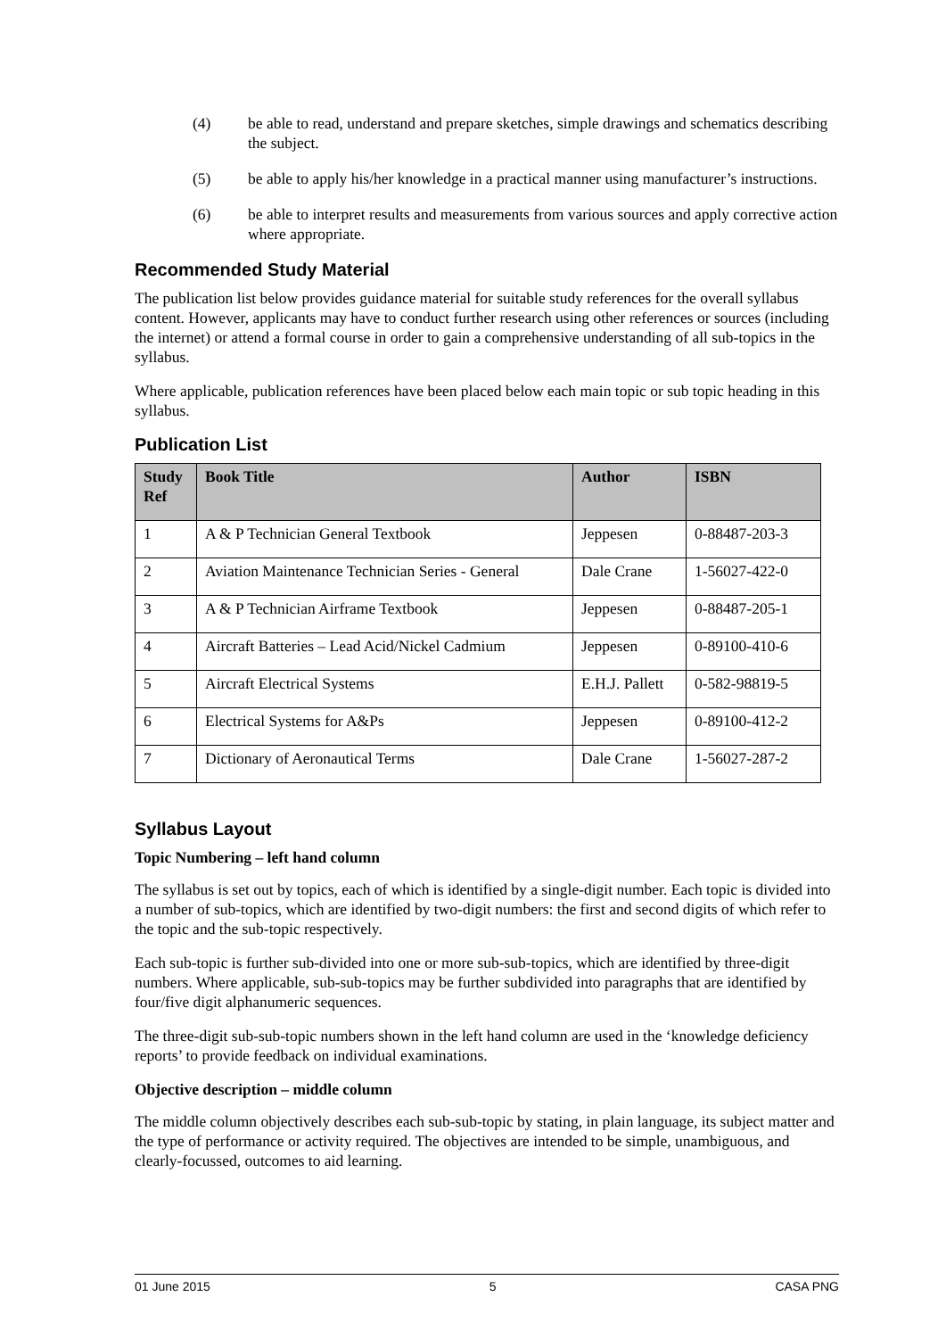(4) be able to read, understand and prepare sketches, simple drawings and schematics describing the subject.
(5) be able to apply his/her knowledge in a practical manner using manufacturer’s instructions.
(6) be able to interpret results and measurements from various sources and apply corrective action where appropriate.
Recommended Study Material
The publication list below provides guidance material for suitable study references for the overall syllabus content. However, applicants may have to conduct further research using other references or sources (including the internet) or attend a formal course in order to gain a comprehensive understanding of all sub-topics in the syllabus.
Where applicable, publication references have been placed below each main topic or sub topic heading in this syllabus.
Publication List
| Study Ref | Book Title | Author | ISBN |
| --- | --- | --- | --- |
| 1 | A & P Technician General Textbook | Jeppesen | 0-88487-203-3 |
| 2 | Aviation Maintenance Technician Series - General | Dale Crane | 1-56027-422-0 |
| 3 | A & P Technician Airframe Textbook | Jeppesen | 0-88487-205-1 |
| 4 | Aircraft Batteries – Lead Acid/Nickel Cadmium | Jeppesen | 0-89100-410-6 |
| 5 | Aircraft Electrical Systems | E.H.J. Pallett | 0-582-98819-5 |
| 6 | Electrical Systems for A&Ps | Jeppesen | 0-89100-412-2 |
| 7 | Dictionary of Aeronautical Terms | Dale Crane | 1-56027-287-2 |
Syllabus Layout
Topic Numbering – left hand column
The syllabus is set out by topics, each of which is identified by a single-digit number. Each topic is divided into a number of sub-topics, which are identified by two-digit numbers: the first and second digits of which refer to the topic and the sub-topic respectively.
Each sub-topic is further sub-divided into one or more sub-sub-topics, which are identified by three-digit numbers. Where applicable, sub-sub-topics may be further subdivided into paragraphs that are identified by four/five digit alphanumeric sequences.
The three-digit sub-sub-topic numbers shown in the left hand column are used in the ‘knowledge deficiency reports’ to provide feedback on individual examinations.
Objective description – middle column
The middle column objectively describes each sub-sub-topic by stating, in plain language, its subject matter and the type of performance or activity required. The objectives are intended to be simple, unambiguous, and clearly-focussed, outcomes to aid learning.
01 June 2015 5 CASA PNG